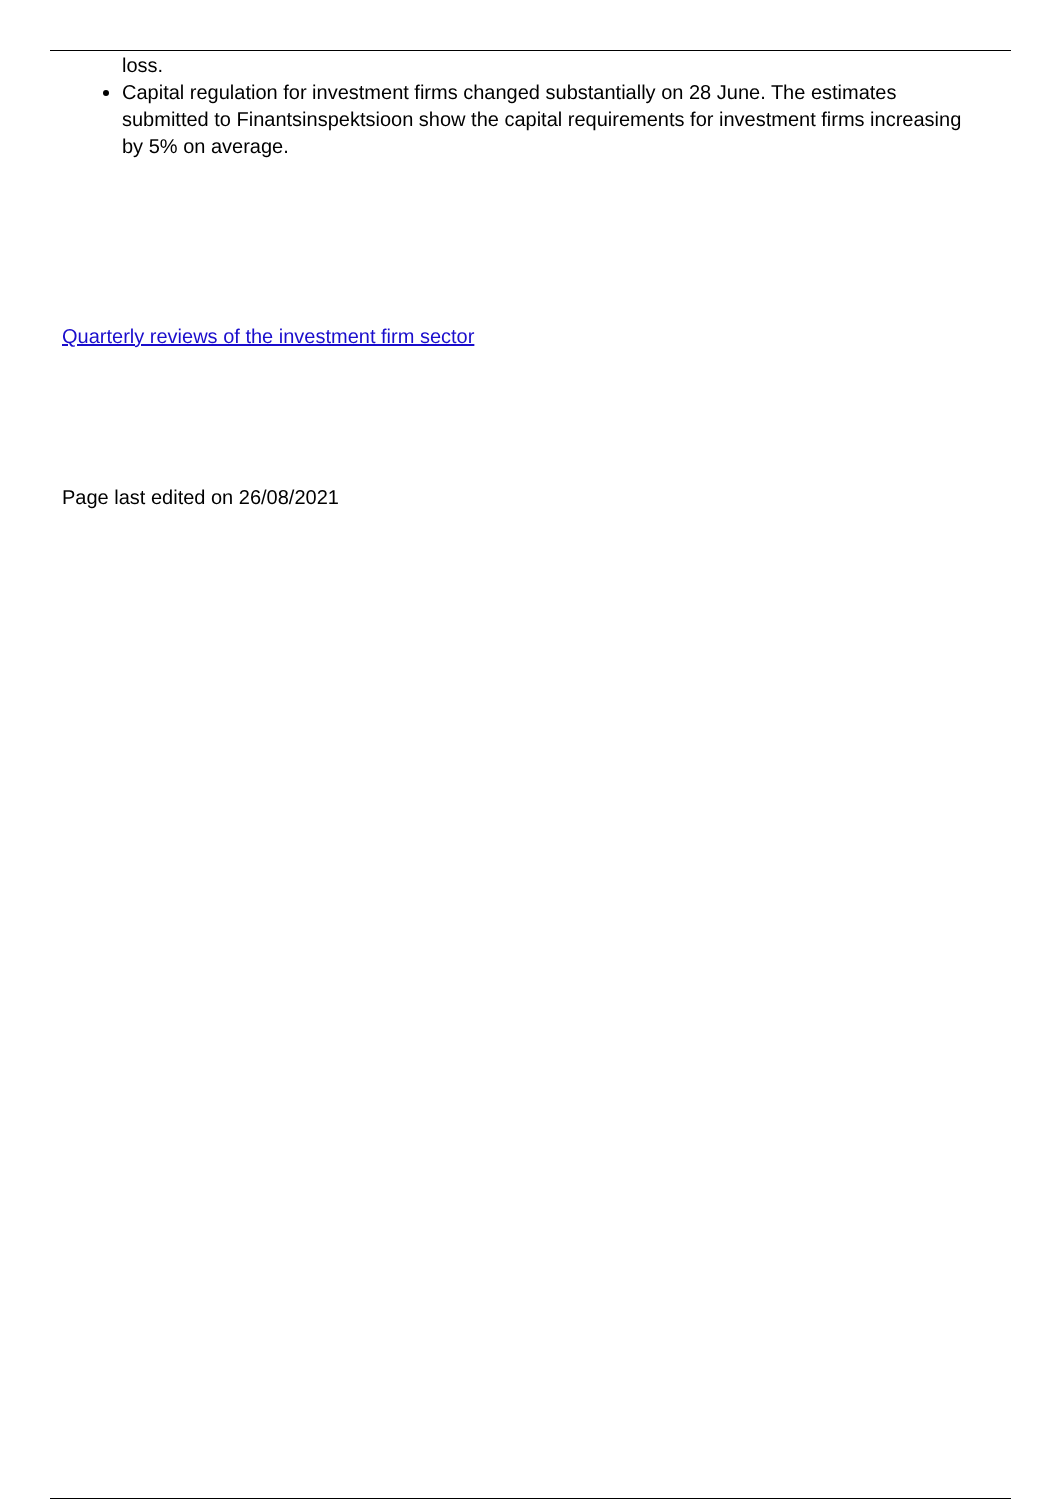loss.
Capital regulation for investment firms changed substantially on 28 June. The estimates submitted to Finantsinspektsioon show the capital requirements for investment firms increasing by 5% on average.
Quarterly reviews of the investment firm sector
Page last edited on 26/08/2021